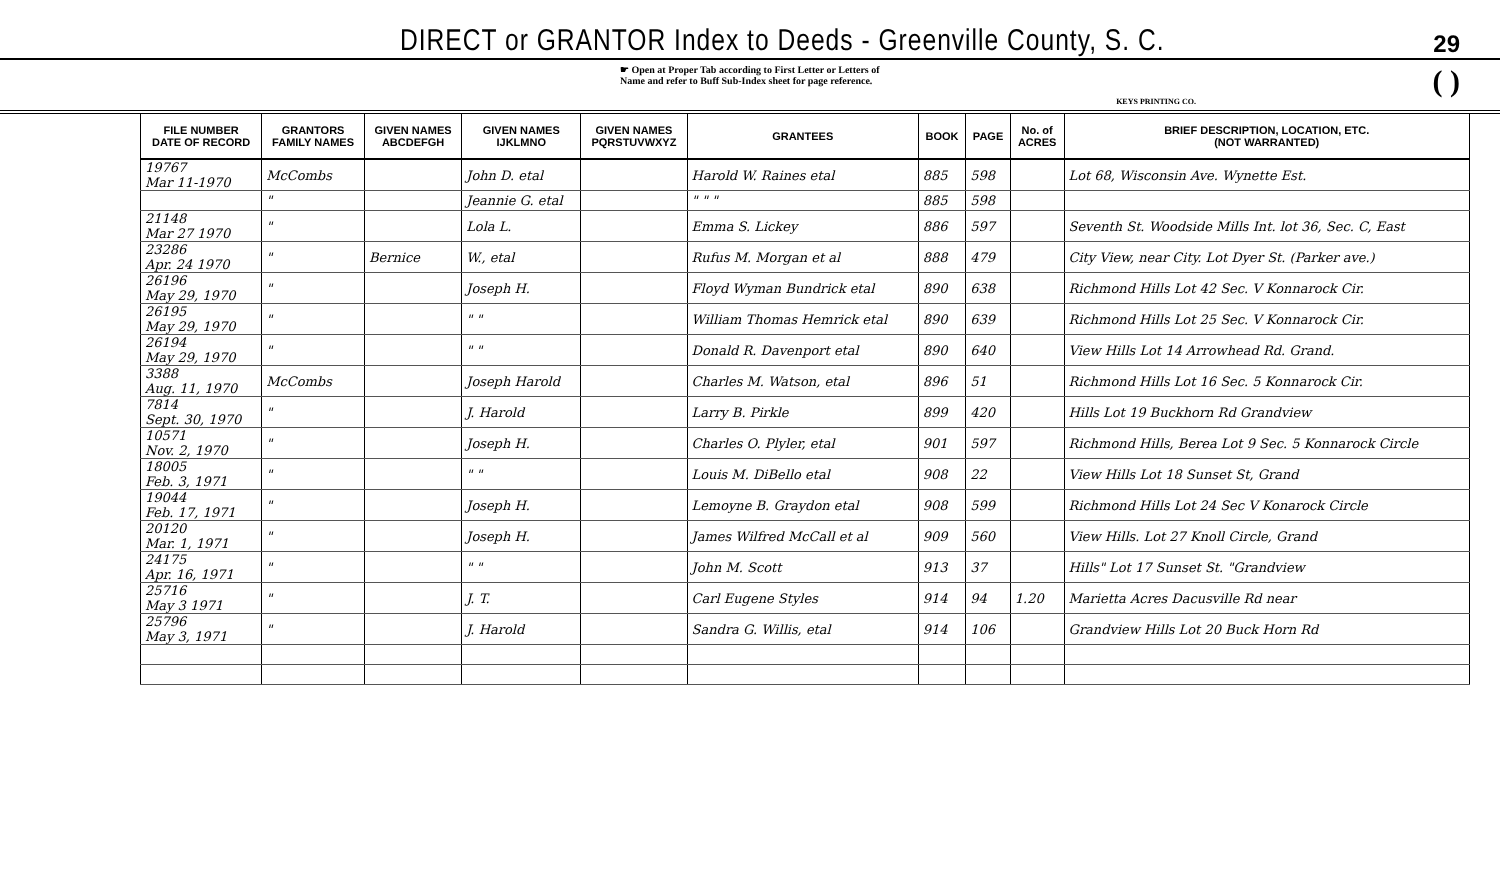DIRECT or GRANTOR Index to Deeds - Greenville County, S. C.
29
☛ Open at Proper Tab according to First Letter or Letters of
Name and refer to Buff Sub-Index sheet for page reference.
KEYS PRINTING CO.
( )
| FILE NUMBER DATE OF RECORD | GRANTORS FAMILY NAMES | GIVEN NAMES ABCDEFGH | GIVEN NAMES IJKLMNO | GIVEN NAMES PQRSTUVWXYZ | GRANTEES | BOOK | PAGE | No. of ACRES | BRIEF DESCRIPTION, LOCATION, ETC. (NOT WARRANTED) |
| --- | --- | --- | --- | --- | --- | --- | --- | --- | --- |
| 19767 Mar 11-1970 | McCombs | | John D. etal | | Harold W. Raines etal | 885 | 598 | | Lot 68, Wisconsin Ave. Wynette Est. |
| | " | | Jeannie G. etal | | " " " | 885 | 598 | | |
| 21148 Mar 27 1970 | " | | Lola L. | | Emma S. Lickey | 886 | 597 | | Seventh St. Woodside Mills Int. lot 36, Sec. C, East |
| 23286 Apr. 24 1970 | " | Bernice | W., etal | | Rufus M. Morgan et al | 888 | 479 | | City View, near City. Lot Dyer St. (Parker ave.) |
| 26196 May 29, 1970 | " | | Joseph H. | | Floyd Wyman Bundrick etal | 890 | 638 | | Richmond Hills Lot 42 Sec. V Konnarock Cir. |
| 26195 May 29, 1970 | " | | " " | | William Thomas Hemrick etal | 890 | 639 | | Richmond Hills Lot 25 Sec. V Konnarock Cir. |
| 26194 May 29, 1970 | " | | " " | | Donald R. Davenport etal | 890 | 640 | | View Hills Lot 14 Arrowhead Rd. Grand. |
| 3388 Aug. 11, 1970 | McCombs | | Joseph Harold | | Charles M. Watson, etal | 896 | 51 | | Richmond Hills Lot 16 Sec. 5 Konnarock Cir. |
| 7814 Sept. 30, 1970 | " | | J. Harold | | Larry B. Pirkle | 899 | 420 | | Hills Lot 19 Buckhorn Rd Grandview |
| 10571 Nov. 2, 1970 | " | | Joseph H. | | Charles O. Plyler, etal | 901 | 597 | | Richmond Hills, Berea Lot 9 Sec. 5 Konnarock Circle |
| 18005 Feb. 3, 1971 | " | | " " | | Louis M. DiBello etal | 908 | 22 | | View Hills Lot 18 Sunset St, Grand |
| 19044 Feb. 17, 1971 | " | | Joseph H. | | Lemoyne B. Graydon etal | 908 | 599 | | Richmond Hills Lot 24 Sec V Konarock Circle |
| 20120 Mar. 1, 1971 | " | | Joseph H. | | James Wilfred McCall et al | 909 | 560 | | View Hills. Lot 27 Knoll Circle, Grand |
| 24175 Apr. 16, 1971 | " | | " " | | John M. Scott | 913 | 37 | | Hills" Lot 17 Sunset St. "Grandview |
| 25716 May 3 1971 | " | | J. T. | | Carl Eugene Styles | 914 | 94 | 1.20 | Marietta Acres Dacusville Rd near |
| 25796 May 3, 1971 | " | | J. Harold | | Sandra G. Willis, etal | 914 | 106 | | Grandview Hills Lot 20 Buck Horn Rd |